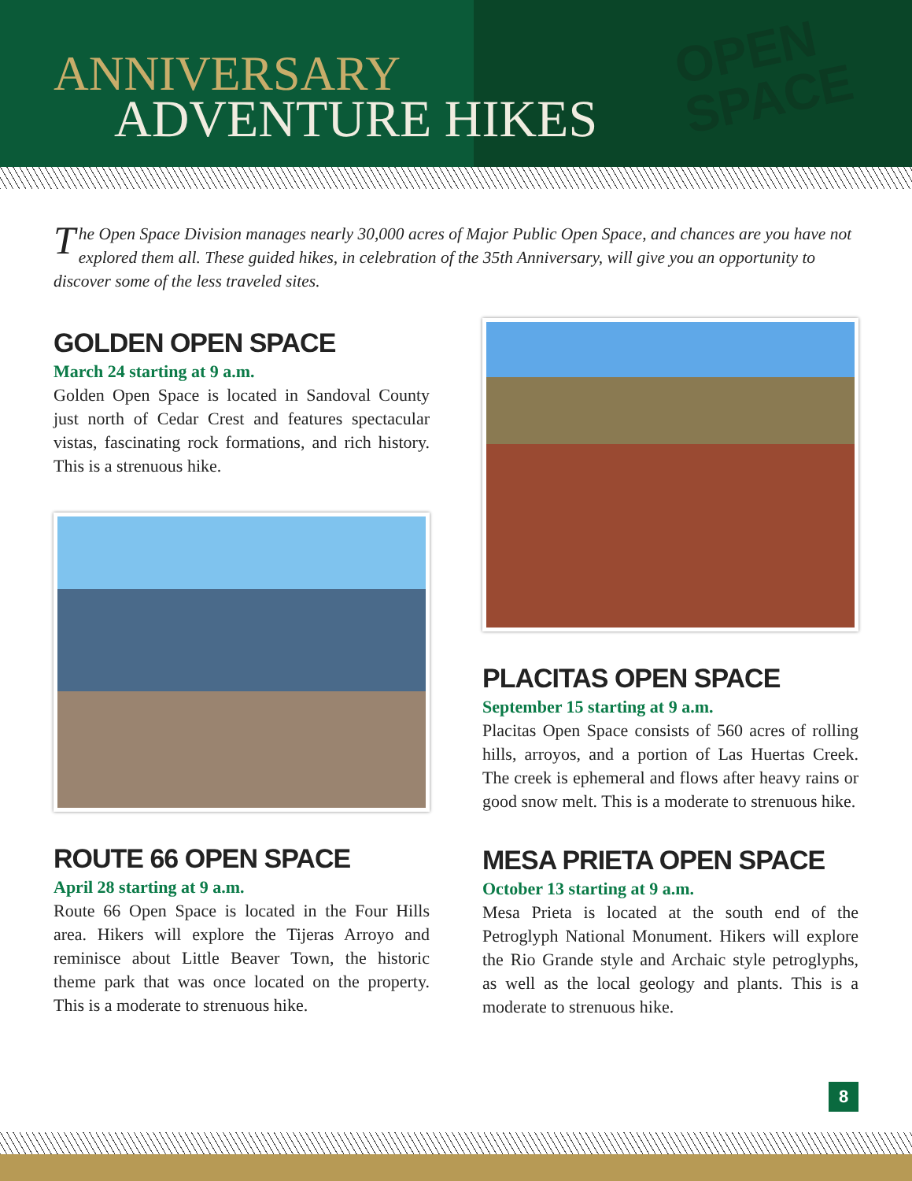OPEN
SPACE
ANNIVERSARY
ADVENTURE HIKES
The Open Space Division manages nearly 30,000 acres of Major Public Open Space, and chances are you have not explored them all. These guided hikes, in celebration of the 35th Anniversary, will give you an opportunity to discover some of the less traveled sites.
GOLDEN OPEN SPACE
March 24 starting at 9 a.m.
Golden Open Space is located in Sandoval County just north of Cedar Crest and features spectacular vistas, fascinating rock formations, and rich history. This is a strenuous hike.
ROUTE 66 OPEN SPACE
April 28 starting at 9 a.m.
Route 66 Open Space is located in the Four Hills area. Hikers will explore the Tijeras Arroyo and reminisce about Little Beaver Town, the historic theme park that was once located on the property. This is a moderate to strenuous hike.
PLACITAS OPEN SPACE
September 15 starting at 9 a.m.
Placitas Open Space consists of 560 acres of rolling hills, arroyos, and a portion of Las Huertas Creek. The creek is ephemeral and flows after heavy rains or good snow melt. This is a moderate to strenuous hike.
MESA PRIETA OPEN SPACE
October 13 starting at 9 a.m.
Mesa Prieta is located at the south end of the Petroglyph National Monument. Hikers will explore the Rio Grande style and Archaic style petroglyphs, as well as the local geology and plants. This is a moderate to strenuous hike.
8